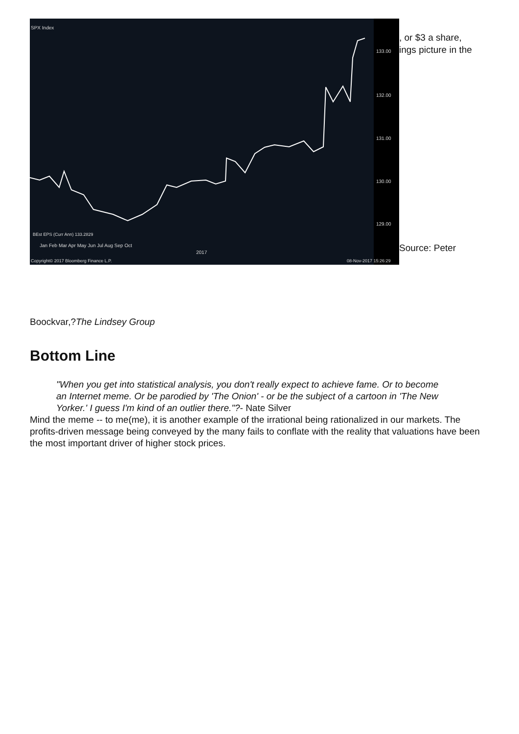SPX Index
133.00
132.00
131.00
130.00
129.00
BEst EPS (Curr Ann) 133.2829
Jan Feb Mar Apr May Jun Jul Aug Sep Oct
2017
Copyright© 2017 Bloomberg Finance L.P.
08-Nov-2017 15:26:29
, or $3 a share,
ings picture in the
Source: Peter
Boockvar,?The Lindsey Group
Bottom Line
"When you get into statistical analysis, you don't really expect to achieve fame. Or to become an Internet meme. Or be parodied by 'The Onion' - or be the subject of a cartoon in 'The New Yorker.' I guess I'm kind of an outlier there."?- Nate Silver
Mind the meme -- to me(me), it is another example of the irrational being rationalized in our markets. The profits-driven message being conveyed by the many fails to conflate with the reality that valuations have been the most important driver of higher stock prices.